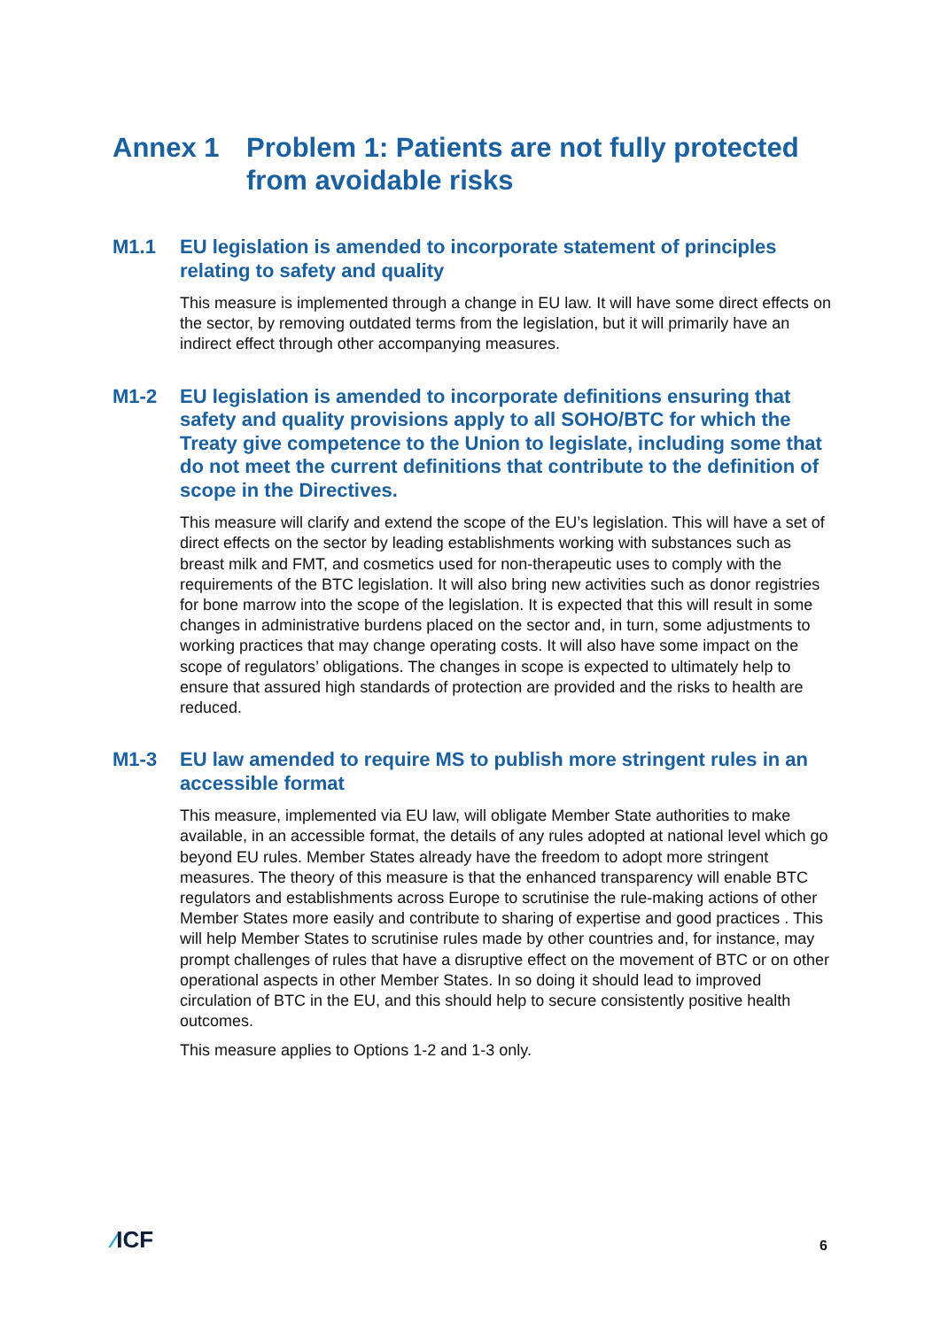Annex 1 Problem 1: Patients are not fully protected from avoidable risks
M1.1 EU legislation is amended to incorporate statement of principles relating to safety and quality
This measure is implemented through a change in EU law. It will have some direct effects on the sector, by removing outdated terms from the legislation, but it will primarily have an indirect effect through other accompanying measures.
M1-2 EU legislation is amended to incorporate definitions ensuring that safety and quality provisions apply to all SOHO/BTC for which the Treaty give competence to the Union to legislate, including some that do not meet the current definitions that contribute to the definition of scope in the Directives.
This measure will clarify and extend the scope of the EU’s legislation. This will have a set of direct effects on the sector by leading establishments working with substances such as breast milk and FMT, and cosmetics used for non-therapeutic uses to comply with the requirements of the BTC legislation. It will also bring new activities such as donor registries for bone marrow into the scope of the legislation. It is expected that this will result in some changes in administrative burdens placed on the sector and, in turn, some adjustments to working practices that may change operating costs. It will also have some impact on the scope of regulators’ obligations. The changes in scope is expected to ultimately help to ensure that assured high standards of protection are provided and the risks to health are reduced.
M1-3 EU law amended to require MS to publish more stringent rules in an accessible format
This measure, implemented via EU law, will obligate Member State authorities to make available, in an accessible format, the details of any rules adopted at national level which go beyond EU rules. Member States already have the freedom to adopt more stringent measures. The theory of this measure is that the enhanced transparency will enable BTC regulators and establishments across Europe to scrutinise the rule-making actions of other Member States more easily and contribute to sharing of expertise and good practices . This will help Member States to scrutinise rules made by other countries and, for instance, may prompt challenges of rules that have a disruptive effect on the movement of BTC or on other operational aspects in other Member States. In so doing it should lead to improved circulation of BTC in the EU, and this should help to secure consistently positive health outcomes.
This measure applies to Options 1-2 and 1-3 only.
⁄ICF
6